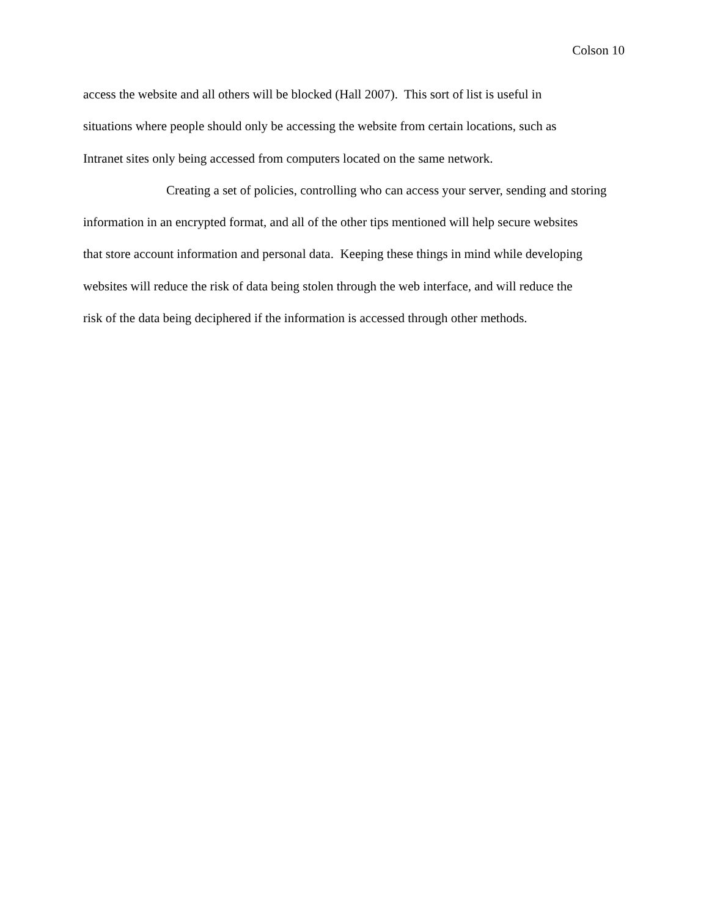Colson 10
access the website and all others will be blocked (Hall 2007). This sort of list is useful in
situations where people should only be accessing the website from certain locations, such as
Intranet sites only being accessed from computers located on the same network.
Creating a set of policies, controlling who can access your server, sending and storing
information in an encrypted format, and all of the other tips mentioned will help secure websites
that store account information and personal data. Keeping these things in mind while developing
websites will reduce the risk of data being stolen through the web interface, and will reduce the
risk of the data being deciphered if the information is accessed through other methods.